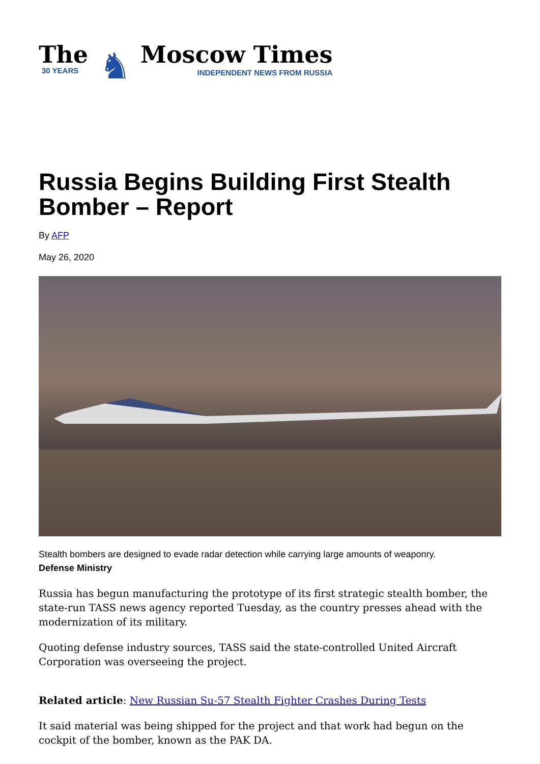The
30 YEARS
♞
Moscow Times
INDEPENDENT NEWS FROM RUSSIA
Russia Begins Building First Stealth Bomber – Report
By AFP
May 26, 2020
Stealth bombers are designed to evade radar detection while carrying large amounts of weaponry.
Defense Ministry
Russia has begun manufacturing the prototype of its first strategic stealth bomber, the state-run TASS news agency reported Tuesday, as the country presses ahead with the modernization of its military.
Quoting defense industry sources, TASS said the state-controlled United Aircraft Corporation was overseeing the project.
Related article: New Russian Su-57 Stealth Fighter Crashes During Tests
It said material was being shipped for the project and that work had begun on the cockpit of the bomber, known as the PAK DA.